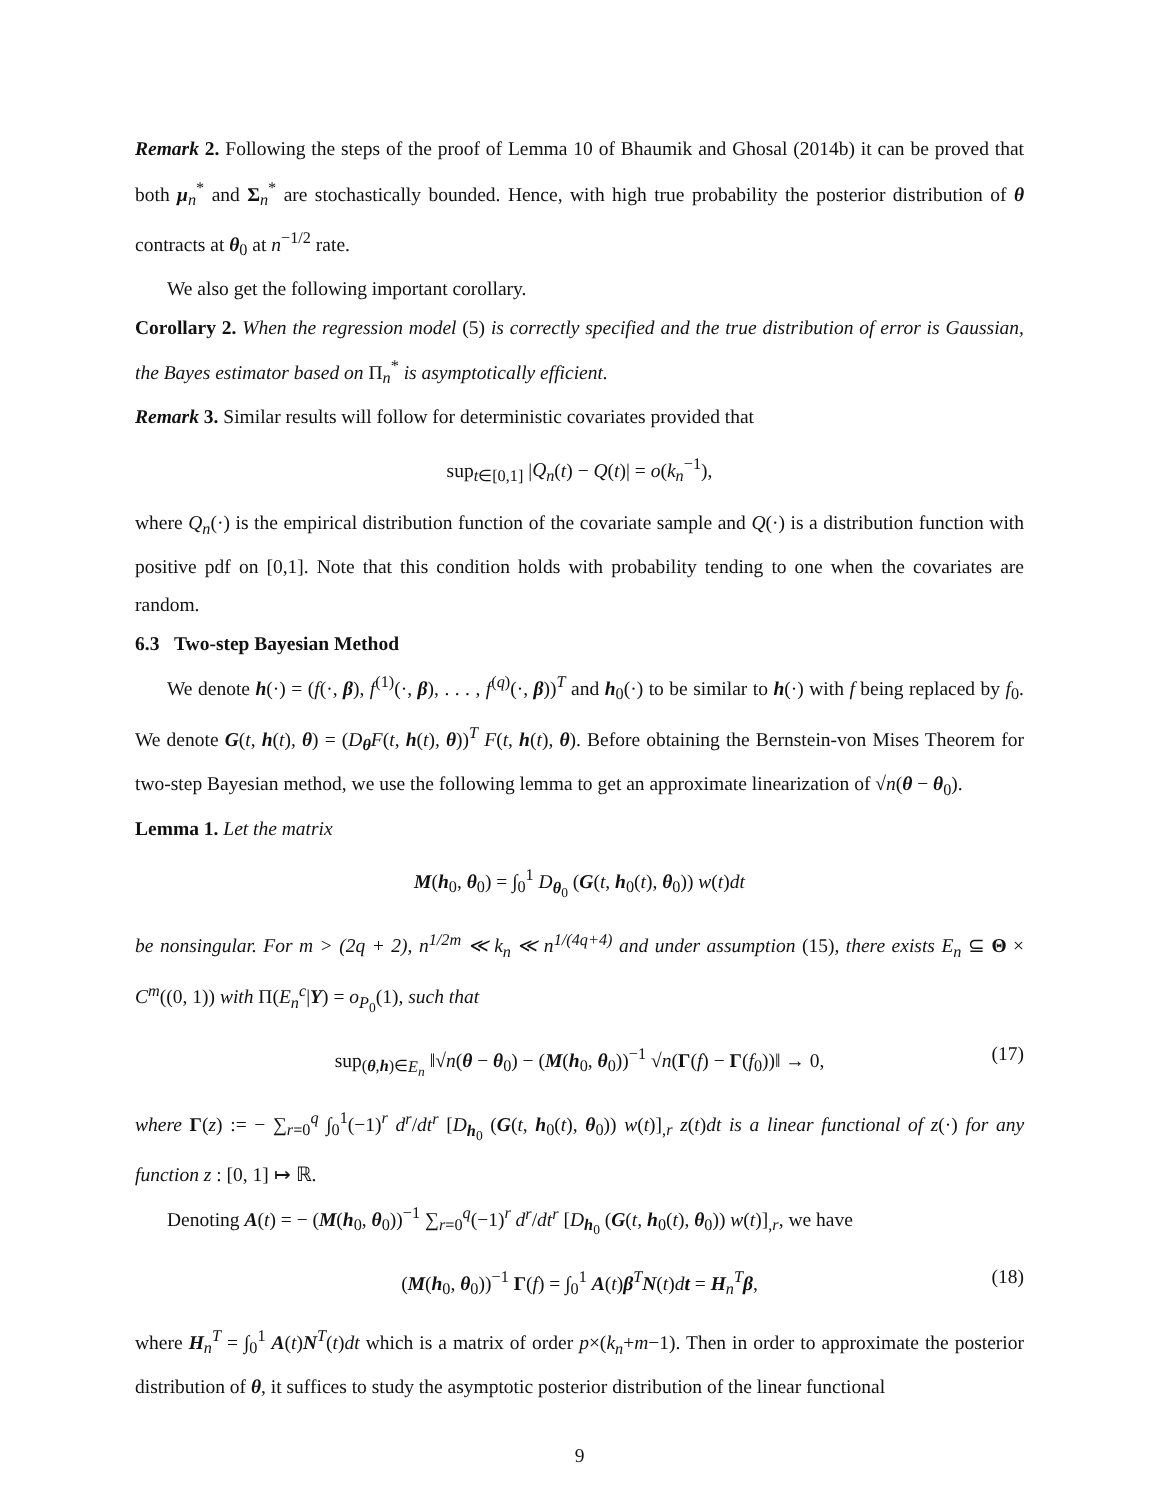Remark 2. Following the steps of the proof of Lemma 10 of Bhaumik and Ghosal (2014b) it can be proved that both μ<sub>n</sub><sup>*</sup> and Σ<sub>n</sub><sup>*</sup> are stochastically bounded. Hence, with high true probability the posterior distribution of θ contracts at θ<sub>0</sub> at n<sup>−1/2</sup> rate.
We also get the following important corollary.
Corollary 2. When the regression model (5) is correctly specified and the true distribution of error is Gaussian, the Bayes estimator based on Π<sub>n</sub><sup>*</sup> is asymptotically efficient.
Remark 3. Similar results will follow for deterministic covariates provided that
sup<sub>t∈[0,1]</sub> |Q<sub>n</sub>(t) − Q(t)| = o(k<sub>n</sub><sup>−1</sup>),
where Q<sub>n</sub>(·) is the empirical distribution function of the covariate sample and Q(·) is a distribution function with positive pdf on [0,1]. Note that this condition holds with probability tending to one when the covariates are random.
6.3 Two-step Bayesian Method
We denote h(·) = (f(·, β), f<sup>(1)</sup>(·, β), . . . , f<sup>(q)</sup>(·, β))<sup>T</sup> and h<sub>0</sub>(·) to be similar to h(·) with f being replaced by f<sub>0</sub>. We denote G(t, h(t), θ) = (D<sub>θ</sub>F(t, h(t), θ))<sup>T</sup> F(t, h(t), θ). Before obtaining the Bernstein-von Mises Theorem for two-step Bayesian method, we use the following lemma to get an approximate linearization of √n(θ − θ<sub>0</sub>).
Lemma 1. Let the matrix
M(h<sub>0</sub>, θ<sub>0</sub>) = ∫<sub>0</sub><sup>1</sup> D<sub>θ<sub>0</sub></sub> (G(t, h<sub>0</sub>(t), θ<sub>0</sub>)) w(t)dt
be nonsingular. For m > (2q + 2), n<sup>1/2m</sup> ≪ k<sub>n</sub> ≪ n<sup>1/(4q+4)</sup> and under assumption (15), there exists E<sub>n</sub> ⊆ Θ × C<sup>m</sup>((0, 1)) with Π(E<sub>n</sub><sup>c</sup>|Y) = o<sub>P<sub>0</sub></sub>(1), such that
sup<sub>(θ,h)∈E<sub>n</sub></sub> ‖√n(θ − θ<sub>0</sub>) − (M(h<sub>0</sub>, θ<sub>0</sub>))<sup>−1</sup> √n(Γ(f) − Γ(f<sub>0</sub>))‖ → 0, (17)
where Γ(z) := − ∑<sub>r=0</sub><sup>q</sup> ∫<sub>0</sub><sup>1</sup>(−1)<sup>r</sup> d<sup>r</sup>/dt<sup>r</sup> [D<sub>h<sub>0</sub></sub> (G(t, h<sub>0</sub>(t), θ<sub>0</sub>)) w(t)]<sub>,r</sub> z(t)dt is a linear functional of z(·) for any function z : [0, 1] ↦ ℝ.
Denoting A(t) = − (M(h<sub>0</sub>, θ<sub>0</sub>))<sup>−1</sup> ∑<sub>r=0</sub><sup>q</sup>(−1)<sup>r</sup> d<sup>r</sup>/dt<sup>r</sup> [D<sub>h<sub>0</sub></sub> (G(t, h<sub>0</sub>(t), θ<sub>0</sub>)) w(t)]<sub>,r</sub>, we have
(M(h<sub>0</sub>, θ<sub>0</sub>))<sup>−1</sup> Γ(f) = ∫<sub>0</sub><sup>1</sup> A(t)β<sup>T</sup>N(t)dt = H<sub>n</sub><sup>T</sup>β, (18)
where H<sub>n</sub><sup>T</sup> = ∫<sub>0</sub><sup>1</sup> A(t)N<sup>T</sup>(t)dt which is a matrix of order p×(k<sub>n</sub>+m−1). Then in order to approximate the posterior distribution of θ, it suffices to study the asymptotic posterior distribution of the linear functional
9